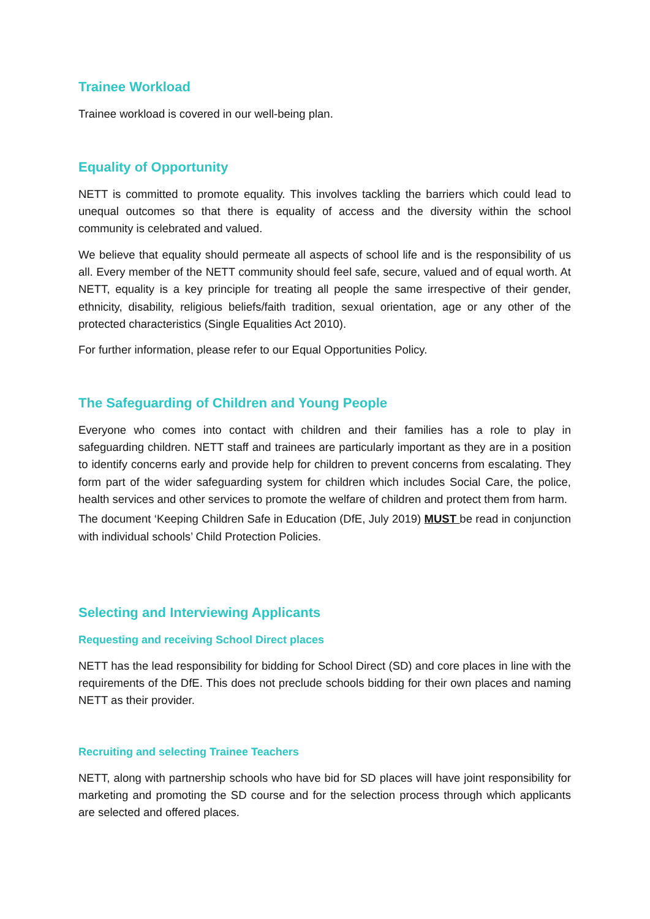Trainee Workload
Trainee workload is covered in our well-being plan.
Equality of Opportunity
NETT is committed to promote equality. This involves tackling the barriers which could lead to unequal outcomes so that there is equality of access and the diversity within the school community is celebrated and valued.
We believe that equality should permeate all aspects of school life and is the responsibility of us all. Every member of the NETT community should feel safe, secure, valued and of equal worth. At NETT, equality is a key principle for treating all people the same irrespective of their gender, ethnicity, disability, religious beliefs/faith tradition, sexual orientation, age or any other of the protected characteristics (Single Equalities Act 2010).
For further information, please refer to our Equal Opportunities Policy.
The Safeguarding of Children and Young People
Everyone who comes into contact with children and their families has a role to play in safeguarding children. NETT staff and trainees are particularly important as they are in a position to identify concerns early and provide help for children to prevent concerns from escalating. They form part of the wider safeguarding system for children which includes Social Care, the police, health services and other services to promote the welfare of children and protect them from harm.
The document ‘Keeping Children Safe in Education (DfE, July 2019) MUST be read in conjunction with individual schools’ Child Protection Policies.
Selecting and Interviewing Applicants
Requesting and receiving School Direct places
NETT has the lead responsibility for bidding for School Direct (SD) and core places in line with the requirements of the DfE. This does not preclude schools bidding for their own places and naming NETT as their provider.
Recruiting and selecting Trainee Teachers
NETT, along with partnership schools who have bid for SD places will have joint responsibility for marketing and promoting the SD course and for the selection process through which applicants are selected and offered places.